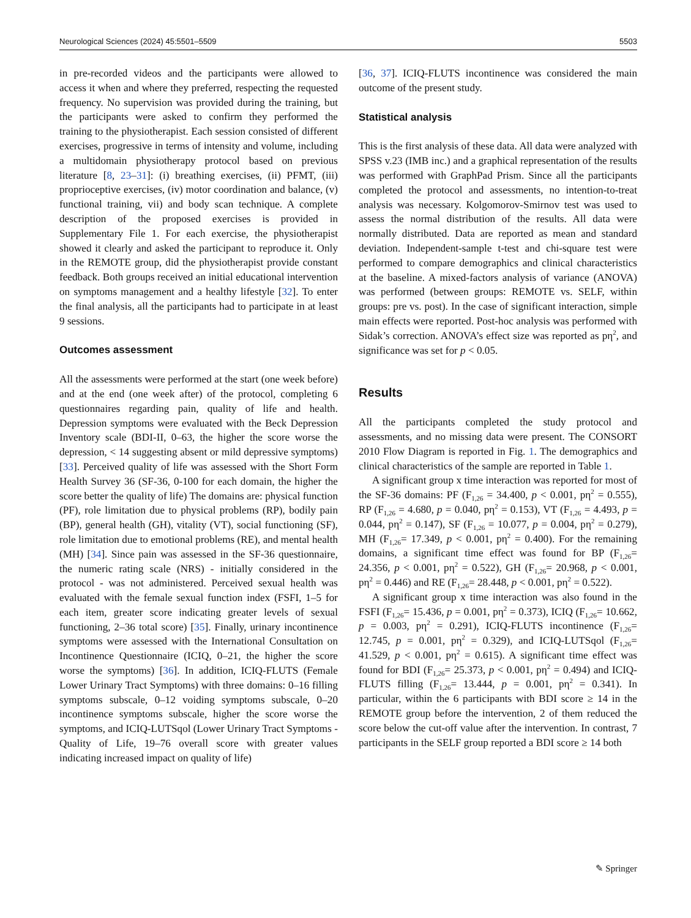Neurological Sciences (2024) 45:5501–5509 5503
in pre-recorded videos and the participants were allowed to access it when and where they preferred, respecting the requested frequency. No supervision was provided during the training, but the participants were asked to confirm they performed the training to the physiotherapist. Each session consisted of different exercises, progressive in terms of intensity and volume, including a multidomain physiotherapy protocol based on previous literature [8, 23–31]: (i) breathing exercises, (ii) PFMT, (iii) proprioceptive exercises, (iv) motor coordination and balance, (v) functional training, vii) and body scan technique. A complete description of the proposed exercises is provided in Supplementary File 1. For each exercise, the physiotherapist showed it clearly and asked the participant to reproduce it. Only in the REMOTE group, did the physiotherapist provide constant feedback. Both groups received an initial educational intervention on symptoms management and a healthy lifestyle [32]. To enter the final analysis, all the participants had to participate in at least 9 sessions.
Outcomes assessment
All the assessments were performed at the start (one week before) and at the end (one week after) of the protocol, completing 6 questionnaires regarding pain, quality of life and health. Depression symptoms were evaluated with the Beck Depression Inventory scale (BDI-II, 0–63, the higher the score worse the depression, < 14 suggesting absent or mild depressive symptoms) [33]. Perceived quality of life was assessed with the Short Form Health Survey 36 (SF-36, 0-100 for each domain, the higher the score better the quality of life) The domains are: physical function (PF), role limitation due to physical problems (RP), bodily pain (BP), general health (GH), vitality (VT), social functioning (SF), role limitation due to emotional problems (RE), and mental health (MH) [34]. Since pain was assessed in the SF-36 questionnaire, the numeric rating scale (NRS) - initially considered in the protocol - was not administered. Perceived sexual health was evaluated with the female sexual function index (FSFI, 1–5 for each item, greater score indicating greater levels of sexual functioning, 2–36 total score) [35]. Finally, urinary incontinence symptoms were assessed with the International Consultation on Incontinence Questionnaire (ICIQ, 0–21, the higher the score worse the symptoms) [36]. In addition, ICIQ-FLUTS (Female Lower Urinary Tract Symptoms) with three domains: 0–16 filling symptoms subscale, 0–12 voiding symptoms subscale, 0–20 incontinence symptoms subscale, higher the score worse the symptoms, and ICIQ-LUTSqol (Lower Urinary Tract Symptoms - Quality of Life, 19–76 overall score with greater values indicating increased impact on quality of life)
[36, 37]. ICIQ-FLUTS incontinence was considered the main outcome of the present study.
Statistical analysis
This is the first analysis of these data. All data were analyzed with SPSS v.23 (IMB inc.) and a graphical representation of the results was performed with GraphPad Prism. Since all the participants completed the protocol and assessments, no intention-to-treat analysis was necessary. Kolgomorov-Smirnov test was used to assess the normal distribution of the results. All data were normally distributed. Data are reported as mean and standard deviation. Independent-sample t-test and chi-square test were performed to compare demographics and clinical characteristics at the baseline. A mixed-factors analysis of variance (ANOVA) was performed (between groups: REMOTE vs. SELF, within groups: pre vs. post). In the case of significant interaction, simple main effects were reported. Post-hoc analysis was performed with Sidak’s correction. ANOVA’s effect size was reported as pη<sup>2</sup>, and significance was set for p < 0.05.
Results
All the participants completed the study protocol and assessments, and no missing data were present. The CONSORT 2010 Flow Diagram is reported in Fig. 1. The demographics and clinical characteristics of the sample are reported in Table 1.
A significant group x time interaction was reported for most of the SF-36 domains: PF (F<sub>1,26</sub> = 34.400, p < 0.001, pη<sup>2</sup> = 0.555), RP (F<sub>1,26</sub> = 4.680, p = 0.040, pη<sup>2</sup> = 0.153), VT (F<sub>1,26</sub> = 4.493, p = 0.044, pη<sup>2</sup> = 0.147), SF (F<sub>1,26</sub> = 10.077, p = 0.004, pη<sup>2</sup> = 0.279), MH (F<sub>1,26</sub>= 17.349, p < 0.001, pη<sup>2</sup> = 0.400). For the remaining domains, a significant time effect was found for BP (F<sub>1,26</sub>= 24.356, p < 0.001, pη<sup>2</sup> = 0.522), GH (F<sub>1,26</sub>= 20.968, p < 0.001, pη<sup>2</sup> = 0.446) and RE (F<sub>1,26</sub>= 28.448, p < 0.001, pη<sup>2</sup> = 0.522).
A significant group x time interaction was also found in the FSFI (F<sub>1,26</sub>= 15.436, p = 0.001, pη<sup>2</sup> = 0.373), ICIQ (F<sub>1,26</sub>= 10.662, p = 0.003, pη<sup>2</sup> = 0.291), ICIQ-FLUTS incontinence (F<sub>1,26</sub>= 12.745, p = 0.001, pη<sup>2</sup> = 0.329), and ICIQ-LUTSqol (F<sub>1,26</sub>= 41.529, p < 0.001, pη<sup>2</sup> = 0.615). A significant time effect was found for BDI (F<sub>1,26</sub>= 25.373, p < 0.001, pη<sup>2</sup> = 0.494) and ICIQ-FLUTS filling (F<sub>1,26</sub>= 13.444, p = 0.001, pη<sup>2</sup> = 0.341). In particular, within the 6 participants with BDI score ≥ 14 in the REMOTE group before the intervention, 2 of them reduced the score below the cut-off value after the intervention. In contrast, 7 participants in the SELF group reported a BDI score ≥ 14 both
✎ Springer